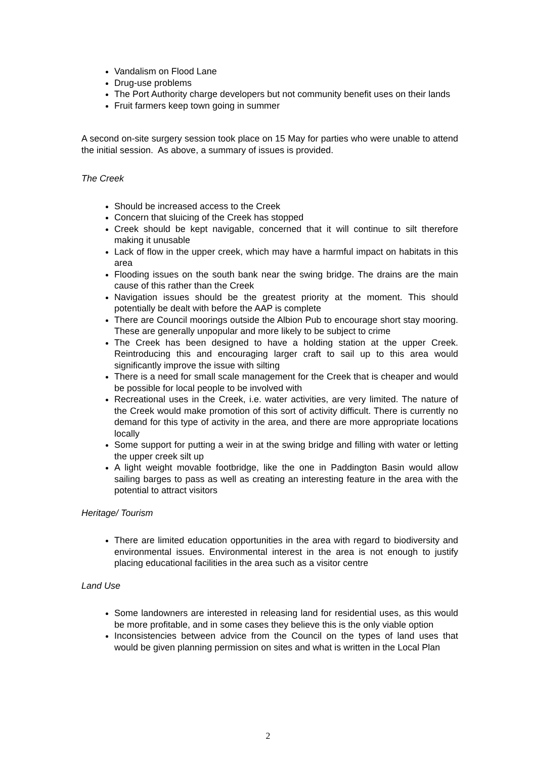Vandalism on Flood Lane
Drug-use problems
The Port Authority charge developers but not community benefit uses on their lands
Fruit farmers keep town going in summer
A second on-site surgery session took place on 15 May for parties who were unable to attend the initial session. As above, a summary of issues is provided.
The Creek
Should be increased access to the Creek
Concern that sluicing of the Creek has stopped
Creek should be kept navigable, concerned that it will continue to silt therefore making it unusable
Lack of flow in the upper creek, which may have a harmful impact on habitats in this area
Flooding issues on the south bank near the swing bridge. The drains are the main cause of this rather than the Creek
Navigation issues should be the greatest priority at the moment. This should potentially be dealt with before the AAP is complete
There are Council moorings outside the Albion Pub to encourage short stay mooring. These are generally unpopular and more likely to be subject to crime
The Creek has been designed to have a holding station at the upper Creek. Reintroducing this and encouraging larger craft to sail up to this area would significantly improve the issue with silting
There is a need for small scale management for the Creek that is cheaper and would be possible for local people to be involved with
Recreational uses in the Creek, i.e. water activities, are very limited. The nature of the Creek would make promotion of this sort of activity difficult. There is currently no demand for this type of activity in the area, and there are more appropriate locations locally
Some support for putting a weir in at the swing bridge and filling with water or letting the upper creek silt up
A light weight movable footbridge, like the one in Paddington Basin would allow sailing barges to pass as well as creating an interesting feature in the area with the potential to attract visitors
Heritage/ Tourism
There are limited education opportunities in the area with regard to biodiversity and environmental issues. Environmental interest in the area is not enough to justify placing educational facilities in the area such as a visitor centre
Land Use
Some landowners are interested in releasing land for residential uses, as this would be more profitable, and in some cases they believe this is the only viable option
Inconsistencies between advice from the Council on the types of land uses that would be given planning permission on sites and what is written in the Local Plan
2